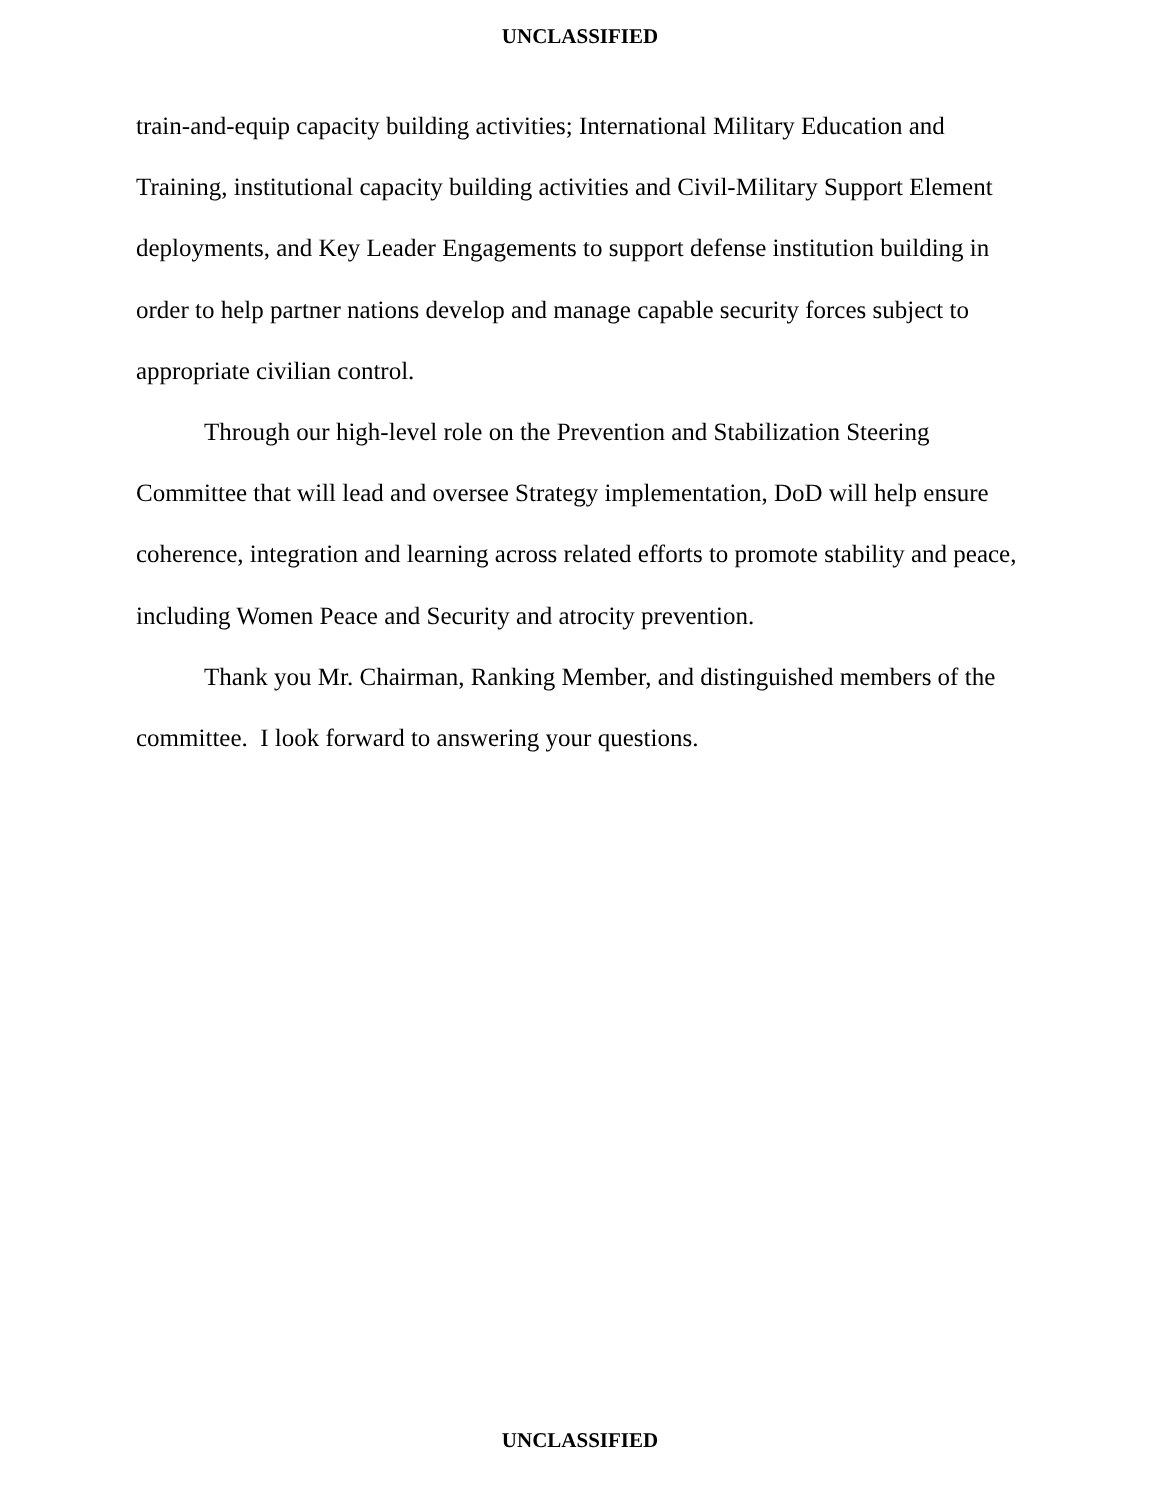UNCLASSIFIED
train-and-equip capacity building activities; International Military Education and Training, institutional capacity building activities and Civil-Military Support Element deployments, and Key Leader Engagements to support defense institution building in order to help partner nations develop and manage capable security forces subject to appropriate civilian control.
Through our high-level role on the Prevention and Stabilization Steering Committee that will lead and oversee Strategy implementation, DoD will help ensure coherence, integration and learning across related efforts to promote stability and peace, including Women Peace and Security and atrocity prevention.
Thank you Mr. Chairman, Ranking Member, and distinguished members of the committee. I look forward to answering your questions.
UNCLASSIFIED